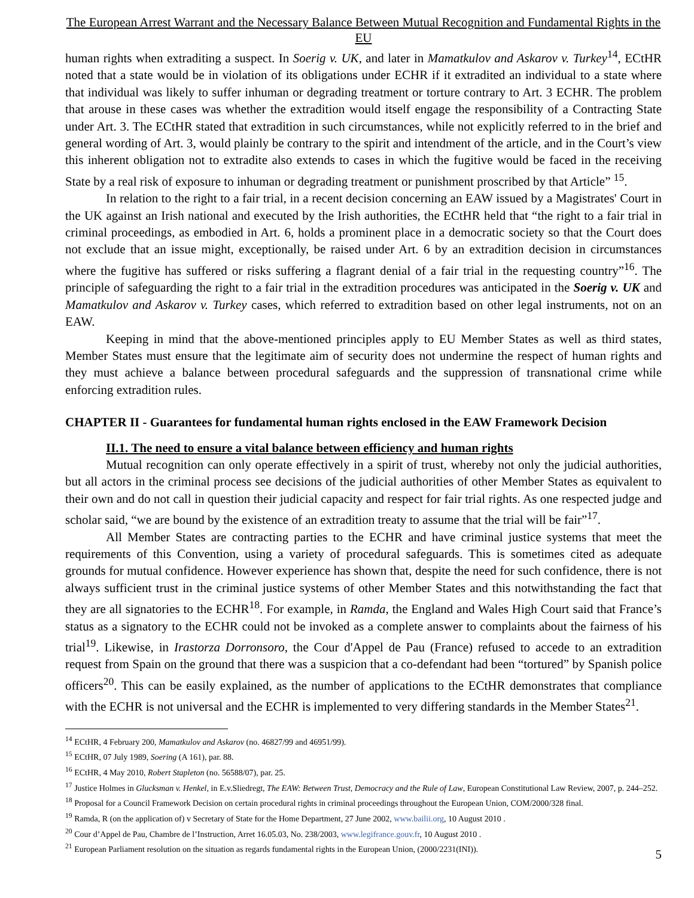The European Arrest Warrant and the Necessary Balance Between Mutual Recognition and Fundamental Rights in the EU
human rights when extraditing a suspect. In Soerig v. UK, and later in Mamatkulov and Askarov v. Turkey<sup>14</sup>, ECtHR noted that a state would be in violation of its obligations under ECHR if it extradited an individual to a state where that individual was likely to suffer inhuman or degrading treatment or torture contrary to Art. 3 ECHR. The problem that arouse in these cases was whether the extradition would itself engage the responsibility of a Contracting State under Art. 3. The ECtHR stated that extradition in such circumstances, while not explicitly referred to in the brief and general wording of Art. 3, would plainly be contrary to the spirit and intendment of the article, and in the Court’s view this inherent obligation not to extradite also extends to cases in which the fugitive would be faced in the receiving State by a real risk of exposure to inhuman or degrading treatment or punishment proscribed by that Article” <sup>15</sup>.
In relation to the right to a fair trial, in a recent decision concerning an EAW issued by a Magistrates' Court in the UK against an Irish national and executed by the Irish authorities, the ECtHR held that “the right to a fair trial in criminal proceedings, as embodied in Art. 6, holds a prominent place in a democratic society so that the Court does not exclude that an issue might, exceptionally, be raised under Art. 6 by an extradition decision in circumstances where the fugitive has suffered or risks suffering a flagrant denial of a fair trial in the requesting country”<sup>16</sup>. The principle of safeguarding the right to a fair trial in the extradition procedures was anticipated in the Soerig v. UK and Mamatkulov and Askarov v. Turkey cases, which referred to extradition based on other legal instruments, not on an EAW.
Keeping in mind that the above-mentioned principles apply to EU Member States as well as third states, Member States must ensure that the legitimate aim of security does not undermine the respect of human rights and they must achieve a balance between procedural safeguards and the suppression of transnational crime while enforcing extradition rules.
CHAPTER II - Guarantees for fundamental human rights enclosed in the EAW Framework Decision
II.1. The need to ensure a vital balance between efficiency and human rights
Mutual recognition can only operate effectively in a spirit of trust, whereby not only the judicial authorities, but all actors in the criminal process see decisions of the judicial authorities of other Member States as equivalent to their own and do not call in question their judicial capacity and respect for fair trial rights. As one respected judge and scholar said, “we are bound by the existence of an extradition treaty to assume that the trial will be fair”<sup>17</sup>.
All Member States are contracting parties to the ECHR and have criminal justice systems that meet the requirements of this Convention, using a variety of procedural safeguards. This is sometimes cited as adequate grounds for mutual confidence. However experience has shown that, despite the need for such confidence, there is not always sufficient trust in the criminal justice systems of other Member States and this notwithstanding the fact that they are all signatories to the ECHR<sup>18</sup>. For example, in Ramda, the England and Wales High Court said that France’s status as a signatory to the ECHR could not be invoked as a complete answer to complaints about the fairness of his trial<sup>19</sup>. Likewise, in Irastorza Dorronsoro, the Cour d'Appel de Pau (France) refused to accede to an extradition request from Spain on the ground that there was a suspicion that a co-defendant had been “tortured” by Spanish police officers<sup>20</sup>. This can be easily explained, as the number of applications to the ECtHR demonstrates that compliance with the ECHR is not universal and the ECHR is implemented to very differing standards in the Member States<sup>21</sup>.
<sup>14</sup> ECtHR, 4 February 200, Mamatkulov and Askarov (no. 46827/99 and 46951/99).
<sup>15</sup> ECtHR, 07 July 1989, Soering (A 161), par. 88.
<sup>16</sup> ECtHR, 4 May 2010, Robert Stapleton (no. 56588/07), par. 25.
<sup>17</sup> Justice Holmes in Glucksman v. Henkel, in E.v.Sliedregt, The EAW: Between Trust, Democracy and the Rule of Law, European Constitutional Law Review, 2007, p. 244–252.
<sup>18</sup> Proposal for a Council Framework Decision on certain procedural rights in criminal proceedings throughout the European Union, COM/2000/328 final.
<sup>19</sup> Ramda, R (on the application of) v Secretary of State for the Home Department, 27 June 2002, www.bailii.org, 10 August 2010 .
<sup>20</sup> Cour d’Appel de Pau, Chambre de l’Instruction, Arret 16.05.03, No. 238/2003, www.legifrance.gouv.fr, 10 August 2010 .
<sup>21</sup> European Parliament resolution on the situation as regards fundamental rights in the European Union, (2000/2231(INI)).
5